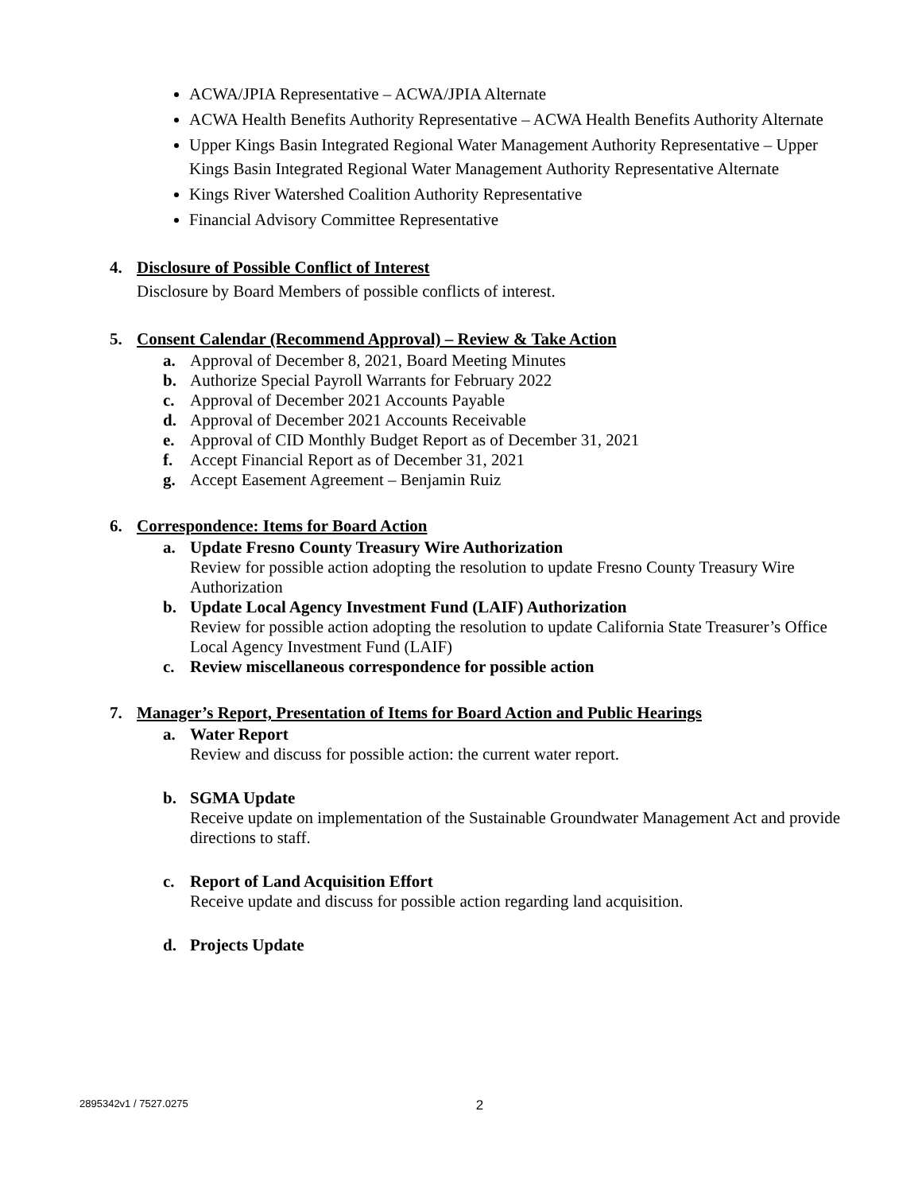ACWA/JPIA Representative – ACWA/JPIA Alternate
ACWA Health Benefits Authority Representative – ACWA Health Benefits Authority Alternate
Upper Kings Basin Integrated Regional Water Management Authority Representative – Upper Kings Basin Integrated Regional Water Management Authority Representative Alternate
Kings River Watershed Coalition Authority Representative
Financial Advisory Committee Representative
4. Disclosure of Possible Conflict of Interest
Disclosure by Board Members of possible conflicts of interest.
5. Consent Calendar (Recommend Approval) – Review & Take Action
a. Approval of December 8, 2021, Board Meeting Minutes
b. Authorize Special Payroll Warrants for February 2022
c. Approval of December 2021 Accounts Payable
d. Approval of December 2021 Accounts Receivable
e. Approval of CID Monthly Budget Report as of December 31, 2021
f. Accept Financial Report as of December 31, 2021
g. Accept Easement Agreement – Benjamin Ruiz
6. Correspondence: Items for Board Action
a. Update Fresno County Treasury Wire Authorization
Review for possible action adopting the resolution to update Fresno County Treasury Wire Authorization
b. Update Local Agency Investment Fund (LAIF) Authorization
Review for possible action adopting the resolution to update California State Treasurer’s Office Local Agency Investment Fund (LAIF)
c. Review miscellaneous correspondence for possible action
7. Manager’s Report, Presentation of Items for Board Action and Public Hearings
a. Water Report
Review and discuss for possible action: the current water report.
b. SGMA Update
Receive update on implementation of the Sustainable Groundwater Management Act and provide directions to staff.
c. Report of Land Acquisition Effort
Receive update and discuss for possible action regarding land acquisition.
d. Projects Update
2895342v1 / 7527.0275 2